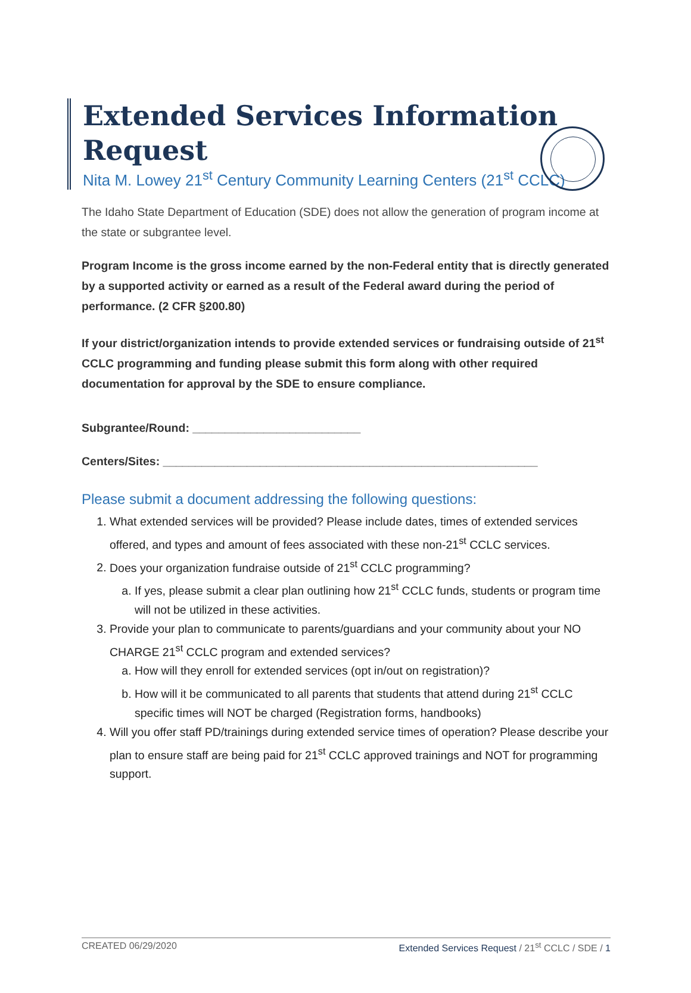Extended Services Information Request
Nita M. Lowey 21<sup>st</sup> Century Community Learning Centers (21<sup>st</sup> CCLC)
The Idaho State Department of Education (SDE) does not allow the generation of program income at the state or subgrantee level.
Program Income is the gross income earned by the non-Federal entity that is directly generated by a supported activity or earned as a result of the Federal award during the period of performance. (2 CFR §200.80)
If your district/organization intends to provide extended services or fundraising outside of 21<sup>st</sup> CCLC programming and funding please submit this form along with other required documentation for approval by the SDE to ensure compliance.
Subgrantee/Round: __________________________
Centers/Sites: __________________________________________________________
Please submit a document addressing the following questions:
1. What extended services will be provided? Please include dates, times of extended services offered, and types and amount of fees associated with these non-21<sup>st</sup> CCLC services.
2. Does your organization fundraise outside of 21<sup>st</sup> CCLC programming?
a. If yes, please submit a clear plan outlining how 21<sup>st</sup> CCLC funds, students or program time will not be utilized in these activities.
3. Provide your plan to communicate to parents/guardians and your community about your NO CHARGE 21<sup>st</sup> CCLC program and extended services?
a. How will they enroll for extended services (opt in/out on registration)?
b. How will it be communicated to all parents that students that attend during 21<sup>st</sup> CCLC specific times will NOT be charged (Registration forms, handbooks)
4. Will you offer staff PD/trainings during extended service times of operation? Please describe your plan to ensure staff are being paid for 21<sup>st</sup> CCLC approved trainings and NOT for programming support.
CREATED 06/29/2020 Extended Services Request / 21<sup>st</sup> CCLC / SDE / 1